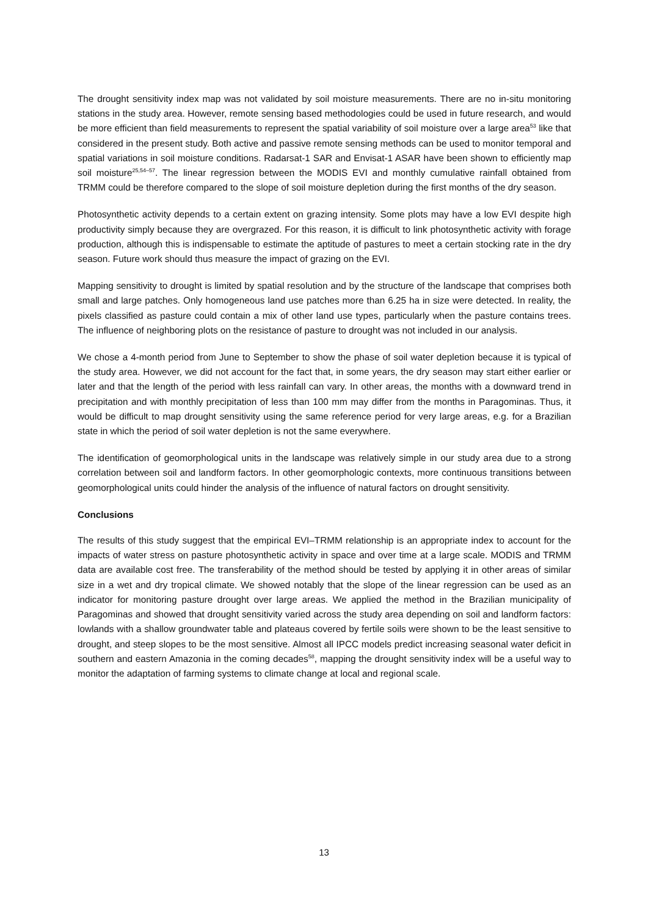The drought sensitivity index map was not validated by soil moisture measurements. There are no in-situ monitoring stations in the study area. However, remote sensing based methodologies could be used in future research, and would be more efficient than field measurements to represent the spatial variability of soil moisture over a large area<sup>53</sup> like that considered in the present study. Both active and passive remote sensing methods can be used to monitor temporal and spatial variations in soil moisture conditions. Radarsat-1 SAR and Envisat-1 ASAR have been shown to efficiently map soil moisture<sup>25,54–57</sup>. The linear regression between the MODIS EVI and monthly cumulative rainfall obtained from TRMM could be therefore compared to the slope of soil moisture depletion during the first months of the dry season.
Photosynthetic activity depends to a certain extent on grazing intensity. Some plots may have a low EVI despite high productivity simply because they are overgrazed. For this reason, it is difficult to link photosynthetic activity with forage production, although this is indispensable to estimate the aptitude of pastures to meet a certain stocking rate in the dry season. Future work should thus measure the impact of grazing on the EVI.
Mapping sensitivity to drought is limited by spatial resolution and by the structure of the landscape that comprises both small and large patches. Only homogeneous land use patches more than 6.25 ha in size were detected. In reality, the pixels classified as pasture could contain a mix of other land use types, particularly when the pasture contains trees. The influence of neighboring plots on the resistance of pasture to drought was not included in our analysis.
We chose a 4-month period from June to September to show the phase of soil water depletion because it is typical of the study area. However, we did not account for the fact that, in some years, the dry season may start either earlier or later and that the length of the period with less rainfall can vary. In other areas, the months with a downward trend in precipitation and with monthly precipitation of less than 100 mm may differ from the months in Paragominas. Thus, it would be difficult to map drought sensitivity using the same reference period for very large areas, e.g. for a Brazilian state in which the period of soil water depletion is not the same everywhere.
The identification of geomorphological units in the landscape was relatively simple in our study area due to a strong correlation between soil and landform factors. In other geomorphologic contexts, more continuous transitions between geomorphological units could hinder the analysis of the influence of natural factors on drought sensitivity.
Conclusions
The results of this study suggest that the empirical EVI–TRMM relationship is an appropriate index to account for the impacts of water stress on pasture photosynthetic activity in space and over time at a large scale. MODIS and TRMM data are available cost free. The transferability of the method should be tested by applying it in other areas of similar size in a wet and dry tropical climate. We showed notably that the slope of the linear regression can be used as an indicator for monitoring pasture drought over large areas. We applied the method in the Brazilian municipality of Paragominas and showed that drought sensitivity varied across the study area depending on soil and landform factors: lowlands with a shallow groundwater table and plateaus covered by fertile soils were shown to be the least sensitive to drought, and steep slopes to be the most sensitive. Almost all IPCC models predict increasing seasonal water deficit in southern and eastern Amazonia in the coming decades<sup>58</sup>, mapping the drought sensitivity index will be a useful way to monitor the adaptation of farming systems to climate change at local and regional scale.
13